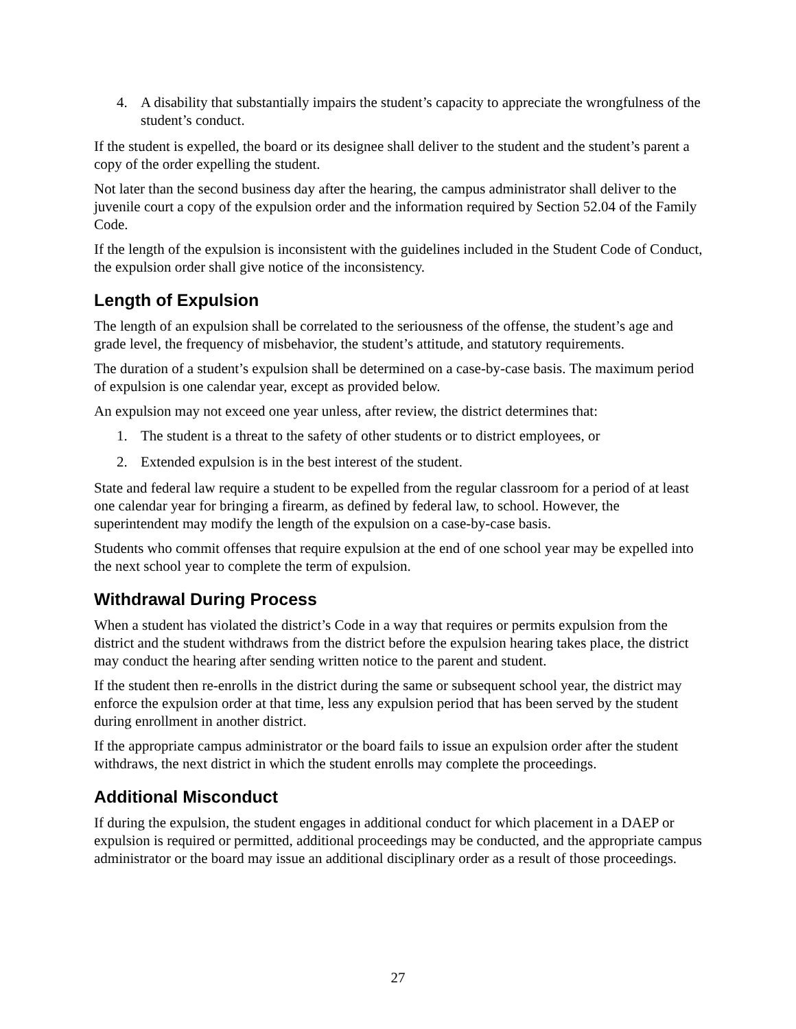4. A disability that substantially impairs the student’s capacity to appreciate the wrongfulness of the student’s conduct.
If the student is expelled, the board or its designee shall deliver to the student and the student’s parent a copy of the order expelling the student.
Not later than the second business day after the hearing, the campus administrator shall deliver to the juvenile court a copy of the expulsion order and the information required by Section 52.04 of the Family Code.
If the length of the expulsion is inconsistent with the guidelines included in the Student Code of Conduct, the expulsion order shall give notice of the inconsistency.
Length of Expulsion
The length of an expulsion shall be correlated to the seriousness of the offense, the student’s age and grade level, the frequency of misbehavior, the student’s attitude, and statutory requirements.
The duration of a student’s expulsion shall be determined on a case-by-case basis. The maximum period of expulsion is one calendar year, except as provided below.
An expulsion may not exceed one year unless, after review, the district determines that:
1. The student is a threat to the safety of other students or to district employees, or
2. Extended expulsion is in the best interest of the student.
State and federal law require a student to be expelled from the regular classroom for a period of at least one calendar year for bringing a firearm, as defined by federal law, to school. However, the superintendent may modify the length of the expulsion on a case-by-case basis.
Students who commit offenses that require expulsion at the end of one school year may be expelled into the next school year to complete the term of expulsion.
Withdrawal During Process
When a student has violated the district’s Code in a way that requires or permits expulsion from the district and the student withdraws from the district before the expulsion hearing takes place, the district may conduct the hearing after sending written notice to the parent and student.
If the student then re-enrolls in the district during the same or subsequent school year, the district may enforce the expulsion order at that time, less any expulsion period that has been served by the student during enrollment in another district.
If the appropriate campus administrator or the board fails to issue an expulsion order after the student withdraws, the next district in which the student enrolls may complete the proceedings.
Additional Misconduct
If during the expulsion, the student engages in additional conduct for which placement in a DAEP or expulsion is required or permitted, additional proceedings may be conducted, and the appropriate campus administrator or the board may issue an additional disciplinary order as a result of those proceedings.
27